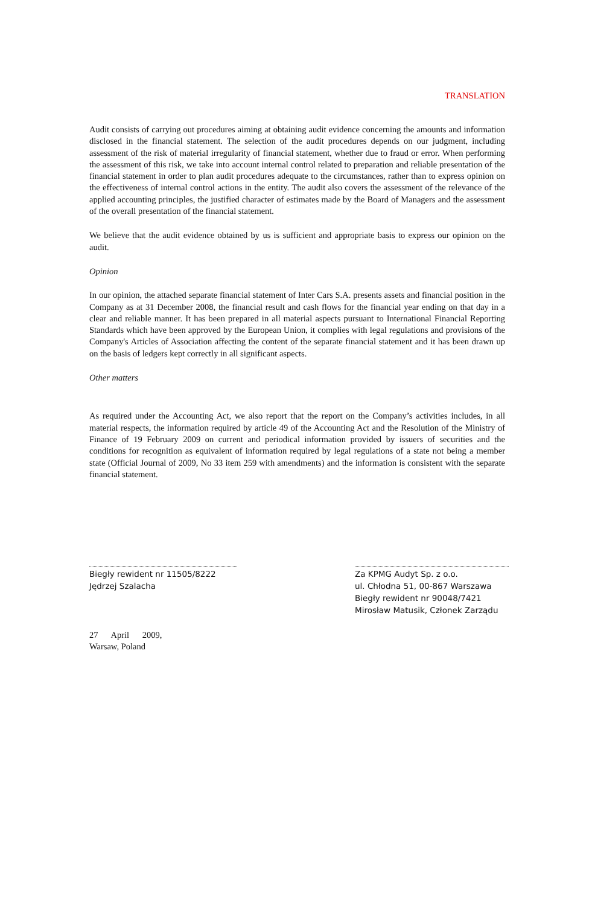TRANSLATION
Audit consists of carrying out procedures aiming at obtaining audit evidence concerning the amounts and information disclosed in the financial statement. The selection of the audit procedures depends on our judgment, including assessment of the risk of material irregularity of financial statement, whether due to fraud or error. When performing the assessment of this risk, we take into account internal control related to preparation and reliable presentation of the financial statement in order to plan audit procedures adequate to the circumstances, rather than to express opinion on the effectiveness of internal control actions in the entity. The audit also covers the assessment of the relevance of the applied accounting principles, the justified character of estimates made by the Board of Managers and the assessment of the overall presentation of the financial statement.
We believe that the audit evidence obtained by us is sufficient and appropriate basis to express our opinion on the audit.
Opinion
In our opinion, the attached separate financial statement of Inter Cars S.A. presents assets and financial position in the Company as at 31 December 2008, the financial result and cash flows for the financial year ending on that day in a clear and reliable manner. It has been prepared in all material aspects pursuant to International Financial Reporting Standards which have been approved by the European Union, it complies with legal regulations and provisions of the Company's Articles of Association affecting the content of the separate financial statement and it has been drawn up on the basis of ledgers kept correctly in all significant aspects.
Other matters
As required under the Accounting Act, we also report that the report on the Company’s activities includes, in all material respects, the information required by article 49 of the Accounting Act and the Resolution of the Ministry of Finance of 19 February 2009 on current and periodical information provided by issuers of securities and the conditions for recognition as equivalent of information required by legal regulations of a state not being a member state (Official Journal of 2009, No 33 item 259 with amendments) and the information is consistent with the separate financial statement.
Biegły rewident nr 11505/8222
Jędrzej Szalacha
Za KPMG Audyt Sp. z o.o.
ul. Chłodna 51, 00-867 Warszawa
Biegły rewident nr 90048/7421
Mirosław Matusik, Członek Zarządu
27 April 2009,
Warsaw, Poland